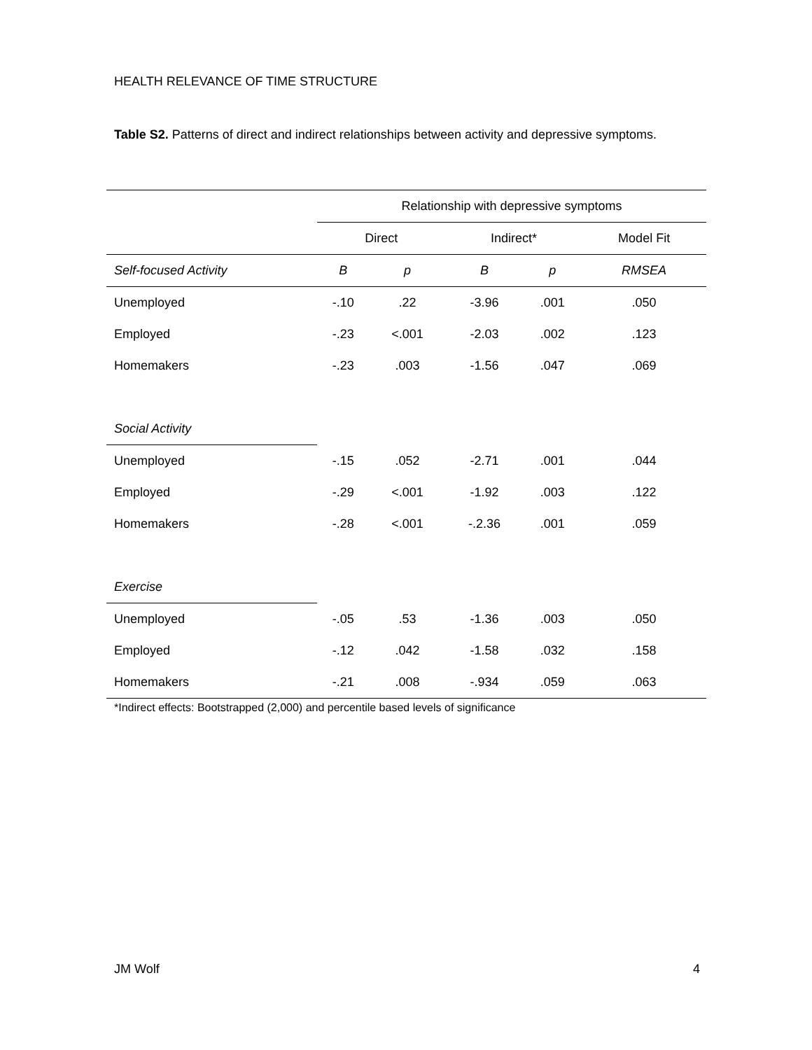HEALTH RELEVANCE OF TIME STRUCTURE
Table S2. Patterns of direct and indirect relationships between activity and depressive symptoms.
| | Relationship with depressive symptoms | | | | |
| --- | --- | --- | --- | --- | --- |
| | Direct | | Indirect* | | Model Fit |
| Self-focused Activity | B | p | B | p | RMSEA |
| Unemployed | -.10 | .22 | -3.96 | .001 | .050 |
| Employed | -.23 | <.001 | -2.03 | .002 | .123 |
| Homemakers | -.23 | .003 | -1.56 | .047 | .069 |
| Social Activity | | | | | |
| Unemployed | -.15 | .052 | -2.71 | .001 | .044 |
| Employed | -.29 | <.001 | -1.92 | .003 | .122 |
| Homemakers | -.28 | <.001 | -.2.36 | .001 | .059 |
| Exercise | | | | | |
| Unemployed | -.05 | .53 | -1.36 | .003 | .050 |
| Employed | -.12 | .042 | -1.58 | .032 | .158 |
| Homemakers | -.21 | .008 | -.934 | .059 | .063 |
*Indirect effects: Bootstrapped (2,000) and percentile based levels of significance
JM Wolf 4